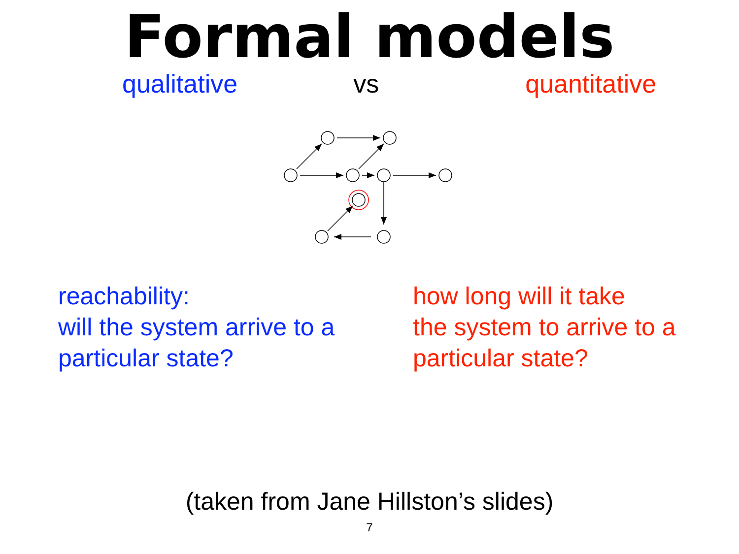Formal models
qualitative vs quantitative
reachability:
will the system arrive to a particular state?
how long will it take
the system to arrive to a particular state?
(taken from Jane Hillston’s slides)
7